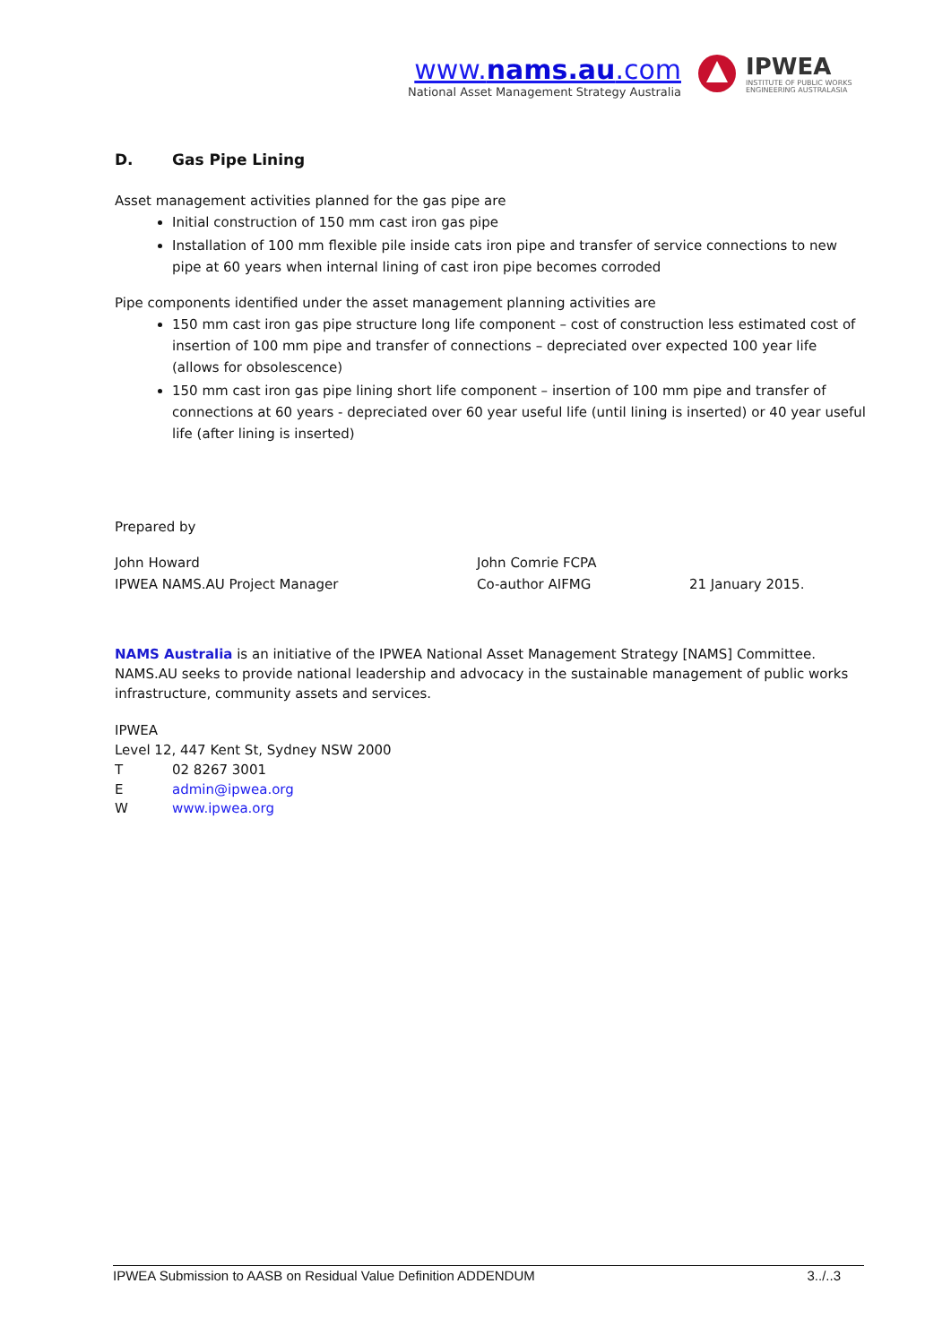www.nams.au.com
National Asset Management Strategy Australia
IPWEA
INSTITUTE OF PUBLIC WORKS
ENGINEERING AUSTRALASIA
D. Gas Pipe Lining
Asset management activities planned for the gas pipe are
Initial construction of 150 mm cast iron gas pipe
Installation of 100 mm flexible pile inside cats iron pipe and transfer of service connections to new pipe at 60 years when internal lining of cast iron pipe becomes corroded
Pipe components identified under the asset management planning activities are
150 mm cast iron gas pipe structure long life component – cost of construction less estimated cost of insertion of 100 mm pipe and transfer of connections – depreciated over expected 100 year life (allows for obsolescence)
150 mm cast iron gas pipe lining short life component – insertion of 100 mm pipe and transfer of connections at 60 years - depreciated over 60 year useful life (until lining is inserted) or 40 year useful life (after lining is inserted)
Prepared by
John Howard
IPWEA NAMS.AU Project Manager
John Comrie FCPA
Co-author AIFMG
21 January 2015.
NAMS Australia is an initiative of the IPWEA National Asset Management Strategy [NAMS] Committee. NAMS.AU seeks to provide national leadership and advocacy in the sustainable management of public works infrastructure, community assets and services.
IPWEA
Level 12, 447 Kent St, Sydney NSW 2000
T 02 8267 3001
Eadmin@ipwea.org
Wwww.ipwea.org
IPWEA Submission to AASB on Residual Value Definition ADDENDUM 3../..3